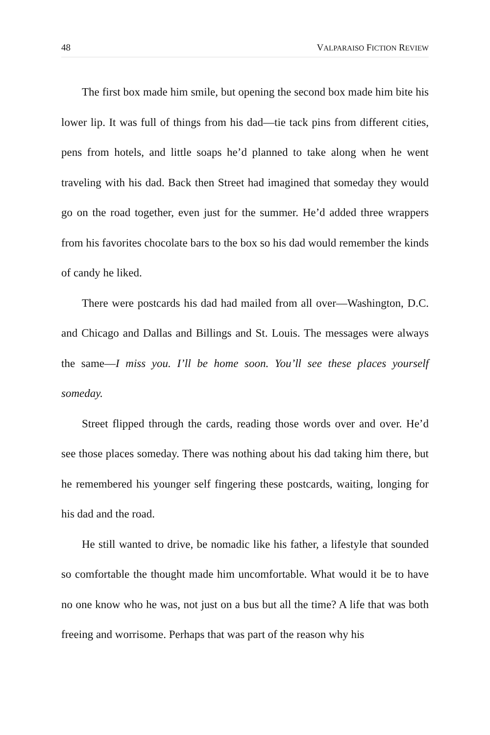48 VALPARAISO FICTION REVIEW
The first box made him smile, but opening the second box made him bite his lower lip. It was full of things from his dad—tie tack pins from different cities, pens from hotels, and little soaps he’d planned to take along when he went traveling with his dad. Back then Street had imagined that someday they would go on the road together, even just for the summer. He’d added three wrappers from his favorites chocolate bars to the box so his dad would remember the kinds of candy he liked.
There were postcards his dad had mailed from all over—Washington, D.C. and Chicago and Dallas and Billings and St. Louis. The messages were always the same—I miss you. I’ll be home soon. You’ll see these places yourself someday.
Street flipped through the cards, reading those words over and over. He’d see those places someday. There was nothing about his dad taking him there, but he remembered his younger self fingering these postcards, waiting, longing for his dad and the road.
He still wanted to drive, be nomadic like his father, a lifestyle that sounded so comfortable the thought made him uncomfortable. What would it be to have no one know who he was, not just on a bus but all the time? A life that was both freeing and worrisome. Perhaps that was part of the reason why his